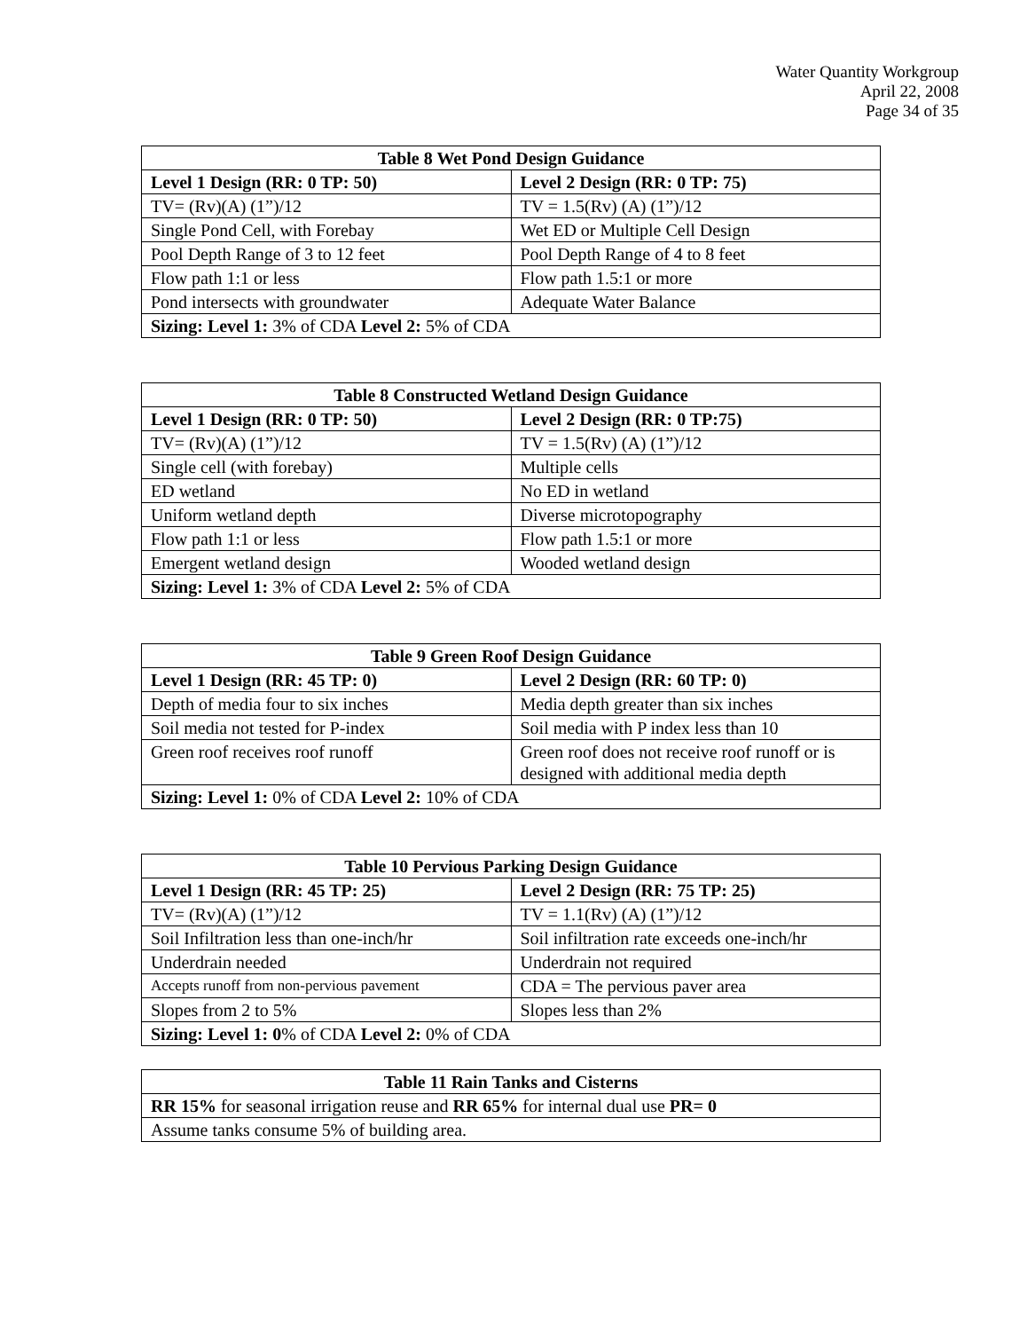Water Quantity Workgroup
April 22, 2008
Page 34 of 35
| Table 8 Wet Pond Design Guidance | |
| --- | --- |
| Level 1 Design (RR: 0 TP: 50) | Level 2 Design (RR: 0 TP: 75) |
| TV= (Rv)(A) (1”)/12 | TV = 1.5(Rv) (A) (1”)/12 |
| Single Pond Cell, with Forebay | Wet ED or Multiple Cell Design |
| Pool Depth Range of 3 to 12 feet | Pool Depth Range of 4 to 8 feet |
| Flow path 1:1 or less | Flow path 1.5:1 or more |
| Pond intersects with groundwater | Adequate Water Balance |
| Sizing: Level 1: 3% of CDA Level 2: 5% of CDA | |
| Table 8 Constructed Wetland Design Guidance | |
| --- | --- |
| Level 1 Design (RR: 0 TP: 50) | Level 2 Design (RR: 0 TP:75) |
| TV= (Rv)(A) (1”)/12 | TV = 1.5(Rv) (A) (1”)/12 |
| Single cell (with forebay) | Multiple cells |
| ED wetland | No ED in wetland |
| Uniform wetland depth | Diverse microtopography |
| Flow path 1:1 or less | Flow path 1.5:1 or more |
| Emergent wetland design | Wooded wetland design |
| Sizing: Level 1: 3% of CDA Level 2: 5% of CDA | |
| Table 9 Green Roof Design Guidance | |
| --- | --- |
| Level 1 Design (RR: 45 TP: 0) | Level 2 Design (RR: 60 TP: 0) |
| Depth of media four to six inches | Media depth greater than six inches |
| Soil media not tested for P-index | Soil media with P index less than 10 |
| Green roof receives roof runoff | Green roof does not receive roof runoff or is designed with additional media depth |
| Sizing: Level 1: 0% of CDA Level 2: 10% of CDA | |
| Table 10 Pervious Parking Design Guidance | |
| --- | --- |
| Level 1 Design (RR: 45 TP: 25) | Level 2 Design (RR: 75 TP: 25) |
| TV= (Rv)(A) (1”)/12 | TV = 1.1(Rv) (A) (1”)/12 |
| Soil Infiltration less than one-inch/hr | Soil infiltration rate exceeds one-inch/hr |
| Underdrain needed | Underdrain not required |
| Accepts runoff from non-pervious pavement | CDA = The pervious paver area |
| Slopes from 2 to 5% | Slopes less than 2% |
| Sizing: Level 1: 0 % of CDA Level 2: 0% of CDA | |
| Table 11 Rain Tanks and Cisterns |
| --- |
| RR 15% for seasonal irrigation reuse and RR 65% for internal dual use PR= 0 |
| Assume tanks consume 5% of building area. |